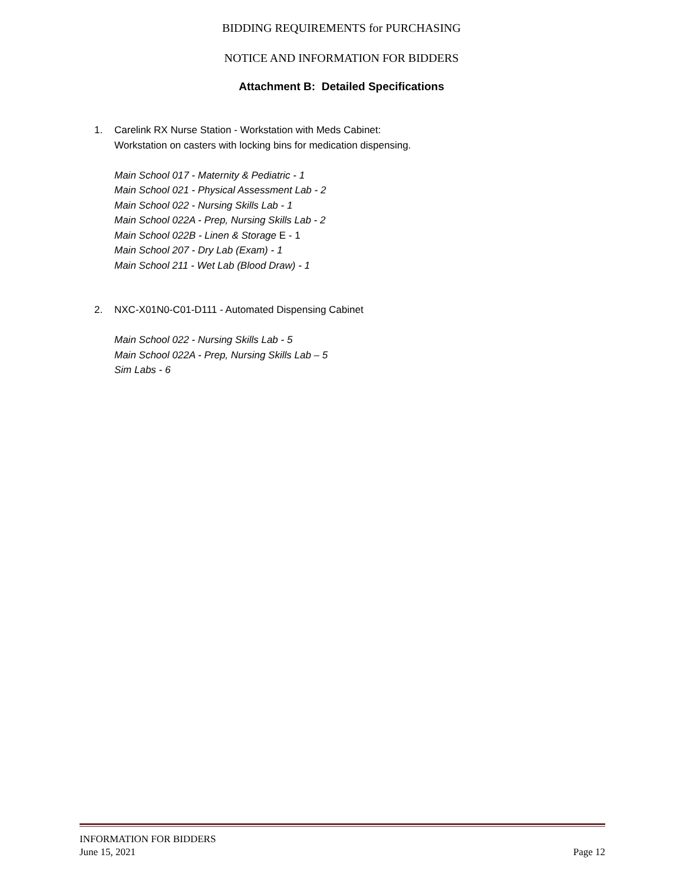BIDDING REQUIREMENTS for PURCHASING
NOTICE AND INFORMATION FOR BIDDERS
Attachment B: Detailed Specifications
1. Carelink RX Nurse Station - Workstation with Meds Cabinet:
Workstation on casters with locking bins for medication dispensing.
Main School 017 - Maternity & Pediatric - 1
Main School 021 - Physical Assessment Lab - 2
Main School 022 - Nursing Skills Lab - 1
Main School 022A - Prep, Nursing Skills Lab - 2
Main School 022B - Linen & Storage E - 1
Main School 207 - Dry Lab (Exam) - 1
Main School 211 - Wet Lab (Blood Draw) - 1
2. NXC-X01N0-C01-D111 - Automated Dispensing Cabinet
Main School 022 - Nursing Skills Lab - 5
Main School 022A - Prep, Nursing Skills Lab – 5
Sim Labs - 6
INFORMATION FOR BIDDERS
June 15, 2021
Page 12